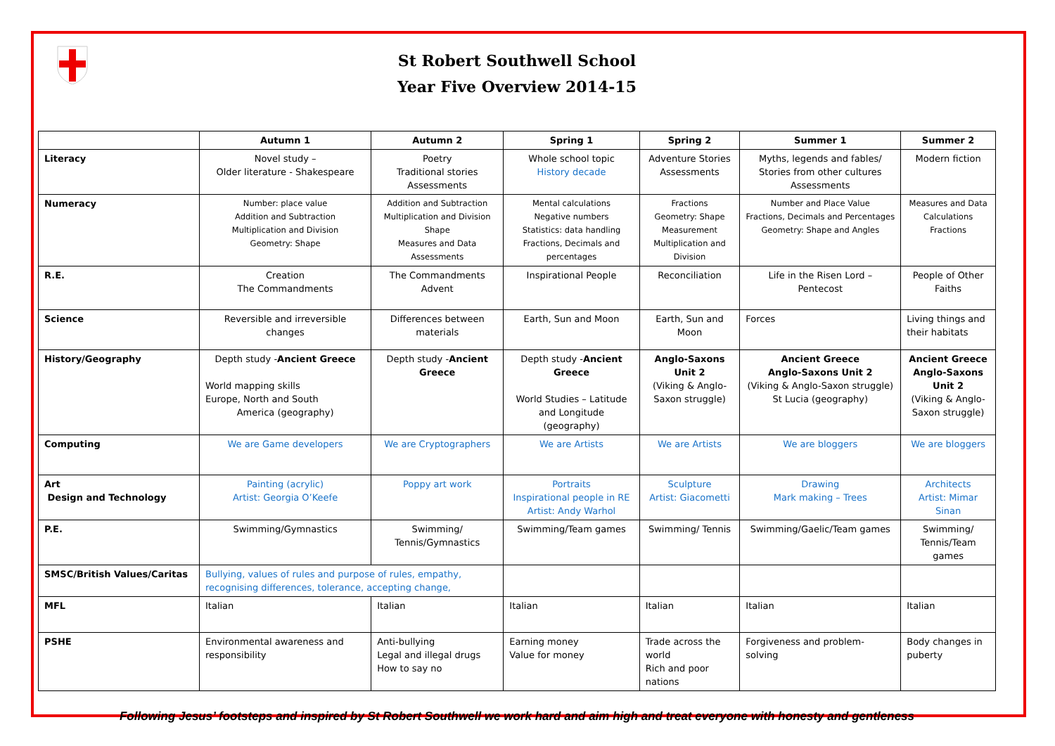St Robert Southwell School
Year Five Overview 2014-15
| | Autumn 1 | Autumn 2 | Spring 1 | Spring 2 | Summer 1 | Summer 2 |
| --- | --- | --- | --- | --- | --- | --- |
| Literacy | Novel study – Older literature - Shakespeare | Poetry Traditional stories Assessments | Whole school topic History decade | Adventure Stories Assessments | Myths, legends and fables/ Stories from other cultures Assessments | Modern fiction |
| Numeracy | Number: place value Addition and Subtraction Multiplication and Division Geometry: Shape | Addition and Subtraction Multiplication and Division Shape Measures and Data Assessments | Mental calculations Negative numbers Statistics: data handling Fractions, Decimals and percentages | Fractions Geometry: Shape Measurement Multiplication and Division | Number and Place Value Fractions, Decimals and Percentages Geometry: Shape and Angles | Measures and Data Calculations Fractions |
| R.E. | Creation The Commandments | The Commandments Advent | Inspirational People | Reconciliation | Life in the Risen Lord – Pentecost | People of Other Faiths |
| Science | Reversible and irreversible changes | Differences between materials | Earth, Sun and Moon | Earth, Sun and Moon | Forces | Living things and their habitats |
| History/Geography | Depth study - Ancient Greece World mapping skills Europe, North and South America (geography) | Depth study - Ancient Greece | Depth study - Ancient Greece World Studies – Latitude and Longitude (geography) | Anglo-Saxons Unit 2 (Viking & Anglo-Saxon struggle) | Ancient Greece Anglo-Saxons Unit 2 (Viking & Anglo-Saxon struggle) St Lucia (geography) | Ancient Greece Anglo-Saxons Unit 2 (Viking & Anglo-Saxon struggle) |
| Computing | We are Game developers | We are Cryptographers | We are Artists | We are Artists | We are bloggers | We are bloggers |
| Art Design and Technology | Painting (acrylic) Artist: Georgia O’Keefe | Poppy art work | Portraits Inspirational people in RE Artist: Andy Warhol | Sculpture Artist: Giacometti | Drawing Mark making – Trees | Architects Artist: Mimar Sinan |
| P.E. | Swimming/Gymnastics | Swimming/ Tennis/Gymnastics | Swimming/Team games | Swimming/ Tennis | Swimming/Gaelic/Team games | Swimming/ Tennis/Team games |
| SMSC/British Values/Caritas | Bullying, values of rules and purpose of rules, empathy, recognising differences, tolerance, accepting change, | | | | | |
| MFL | Italian | Italian | Italian | Italian | Italian | Italian |
| PSHE | Environmental awareness and responsibility | Anti-bullying Legal and illegal drugs How to say no | Earning money Value for money | Trade across the world Rich and poor nations | Forgiveness and problem-solving | Body changes in puberty |
Following Jesus’ footsteps and inspired by St Robert Southwell we work hard and aim high and treat everyone with honesty and gentleness